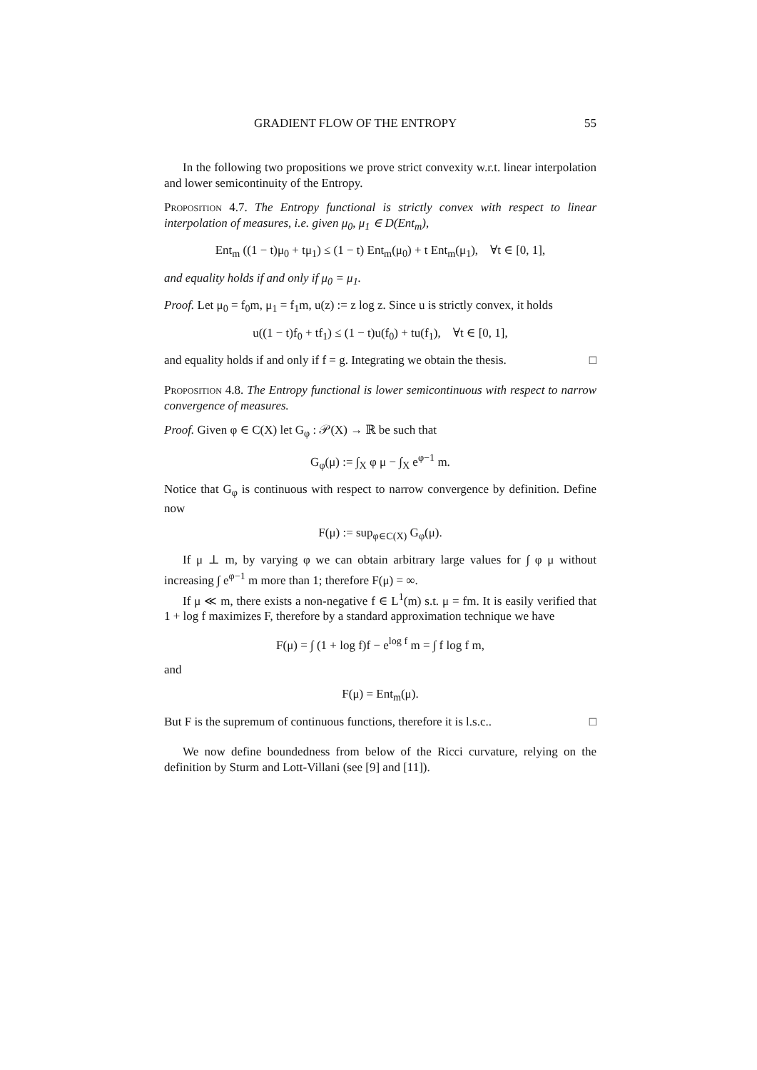GRADIENT FLOW OF THE ENTROPY 55
In the following two propositions we prove strict convexity w.r.t. linear interpolation and lower semicontinuity of the Entropy.
Proposition 4.7. The Entropy functional is strictly convex with respect to linear interpolation of measures, i.e. given μ<sub>0</sub>, μ<sub>1</sub> ∈ D(Ent<sub>m</sub>),
Ent<sub>m</sub> ((1 − t)μ<sub>0</sub> + tμ<sub>1</sub>) ≤ (1 − t) Ent<sub>m</sub>(μ<sub>0</sub>) + t Ent<sub>m</sub>(μ<sub>1</sub>), ∀t ∈ [0, 1],
and equality holds if and only if μ<sub>0</sub> = μ<sub>1</sub>.
Proof. Let μ<sub>0</sub> = f<sub>0</sub>m, μ<sub>1</sub> = f<sub>1</sub>m, u(z) := z log z. Since u is strictly convex, it holds
u((1 − t)f<sub>0</sub> + tf<sub>1</sub>) ≤ (1 − t)u(f<sub>0</sub>) + tu(f<sub>1</sub>), ∀t ∈ [0, 1],
and equality holds if and only if f = g. Integrating we obtain the thesis. □
Proposition 4.8. The Entropy functional is lower semicontinuous with respect to narrow convergence of measures.
Proof. Given φ ∈ C(X) let G<sub>φ</sub> : 𝒫(X) → ℝ be such that
G<sub>φ</sub>(μ) := ∫<sub>X</sub> φ μ − ∫<sub>X</sub> e<sup>φ−1</sup> m.
Notice that G<sub>φ</sub> is continuous with respect to narrow convergence by definition. Define now
F(μ) := sup<sub>φ∈C(X)</sub> G<sub>φ</sub>(μ).
If μ ⊥ m, by varying φ we can obtain arbitrary large values for ∫ φ μ without increasing ∫ e<sup>φ−1</sup> m more than 1; therefore F(μ) = ∞.
If μ ≪ m, there exists a non-negative f ∈ L<sup>1</sup>(m) s.t. μ = fm. It is easily verified that 1 + log f maximizes F, therefore by a standard approximation technique we have
F(μ) = ∫ (1 + log f)f − e<sup>log f</sup> m = ∫ f log f m,
and
F(μ) = Ent<sub>m</sub>(μ).
But F is the supremum of continuous functions, therefore it is l.s.c.. □
We now define boundedness from below of the Ricci curvature, relying on the definition by Sturm and Lott-Villani (see [9] and [11]).